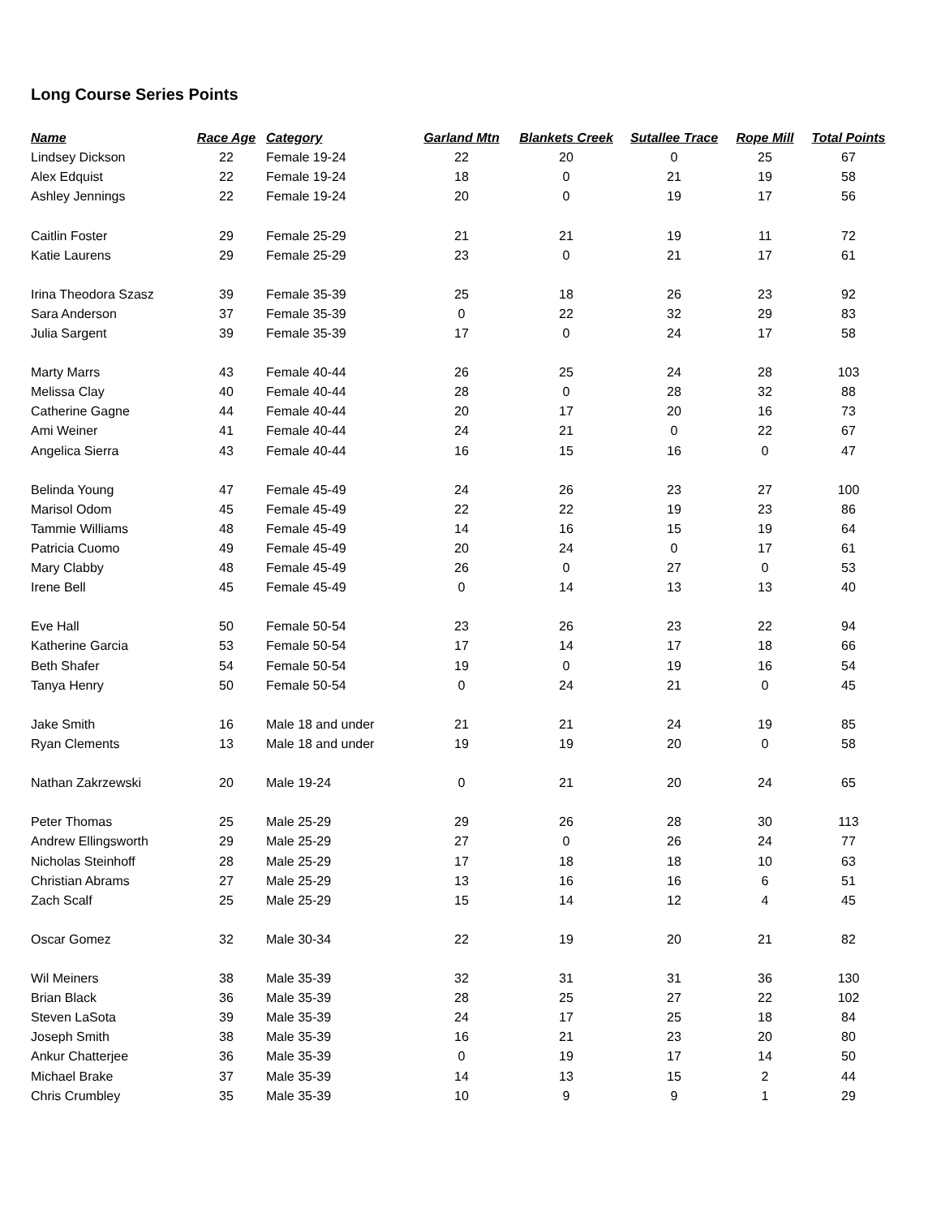Long Course Series Points
| Name | Race Age | Category | Garland Mtn | Blankets Creek | Sutallee Trace | Rope Mill | Total Points |
| --- | --- | --- | --- | --- | --- | --- | --- |
| Lindsey Dickson | 22 | Female 19-24 | 22 | 20 | 0 | 25 | 67 |
| Alex Edquist | 22 | Female 19-24 | 18 | 0 | 21 | 19 | 58 |
| Ashley Jennings | 22 | Female 19-24 | 20 | 0 | 19 | 17 | 56 |
| Caitlin Foster | 29 | Female 25-29 | 21 | 21 | 19 | 11 | 72 |
| Katie Laurens | 29 | Female 25-29 | 23 | 0 | 21 | 17 | 61 |
| Irina Theodora Szasz | 39 | Female 35-39 | 25 | 18 | 26 | 23 | 92 |
| Sara Anderson | 37 | Female 35-39 | 0 | 22 | 32 | 29 | 83 |
| Julia Sargent | 39 | Female 35-39 | 17 | 0 | 24 | 17 | 58 |
| Marty Marrs | 43 | Female 40-44 | 26 | 25 | 24 | 28 | 103 |
| Melissa Clay | 40 | Female 40-44 | 28 | 0 | 28 | 32 | 88 |
| Catherine Gagne | 44 | Female 40-44 | 20 | 17 | 20 | 16 | 73 |
| Ami Weiner | 41 | Female 40-44 | 24 | 21 | 0 | 22 | 67 |
| Angelica Sierra | 43 | Female 40-44 | 16 | 15 | 16 | 0 | 47 |
| Belinda Young | 47 | Female 45-49 | 24 | 26 | 23 | 27 | 100 |
| Marisol Odom | 45 | Female 45-49 | 22 | 22 | 19 | 23 | 86 |
| Tammie Williams | 48 | Female 45-49 | 14 | 16 | 15 | 19 | 64 |
| Patricia Cuomo | 49 | Female 45-49 | 20 | 24 | 0 | 17 | 61 |
| Mary Clabby | 48 | Female 45-49 | 26 | 0 | 27 | 0 | 53 |
| Irene Bell | 45 | Female 45-49 | 0 | 14 | 13 | 13 | 40 |
| Eve Hall | 50 | Female 50-54 | 23 | 26 | 23 | 22 | 94 |
| Katherine Garcia | 53 | Female 50-54 | 17 | 14 | 17 | 18 | 66 |
| Beth Shafer | 54 | Female 50-54 | 19 | 0 | 19 | 16 | 54 |
| Tanya Henry | 50 | Female 50-54 | 0 | 24 | 21 | 0 | 45 |
| Jake Smith | 16 | Male 18 and under | 21 | 21 | 24 | 19 | 85 |
| Ryan Clements | 13 | Male 18 and under | 19 | 19 | 20 | 0 | 58 |
| Nathan Zakrzewski | 20 | Male 19-24 | 0 | 21 | 20 | 24 | 65 |
| Peter Thomas | 25 | Male 25-29 | 29 | 26 | 28 | 30 | 113 |
| Andrew Ellingsworth | 29 | Male 25-29 | 27 | 0 | 26 | 24 | 77 |
| Nicholas Steinhoff | 28 | Male 25-29 | 17 | 18 | 18 | 10 | 63 |
| Christian Abrams | 27 | Male 25-29 | 13 | 16 | 16 | 6 | 51 |
| Zach Scalf | 25 | Male 25-29 | 15 | 14 | 12 | 4 | 45 |
| Oscar Gomez | 32 | Male 30-34 | 22 | 19 | 20 | 21 | 82 |
| Wil Meiners | 38 | Male 35-39 | 32 | 31 | 31 | 36 | 130 |
| Brian Black | 36 | Male 35-39 | 28 | 25 | 27 | 22 | 102 |
| Steven LaSota | 39 | Male 35-39 | 24 | 17 | 25 | 18 | 84 |
| Joseph Smith | 38 | Male 35-39 | 16 | 21 | 23 | 20 | 80 |
| Ankur Chatterjee | 36 | Male 35-39 | 0 | 19 | 17 | 14 | 50 |
| Michael Brake | 37 | Male 35-39 | 14 | 13 | 15 | 2 | 44 |
| Chris Crumbley | 35 | Male 35-39 | 10 | 9 | 9 | 1 | 29 |